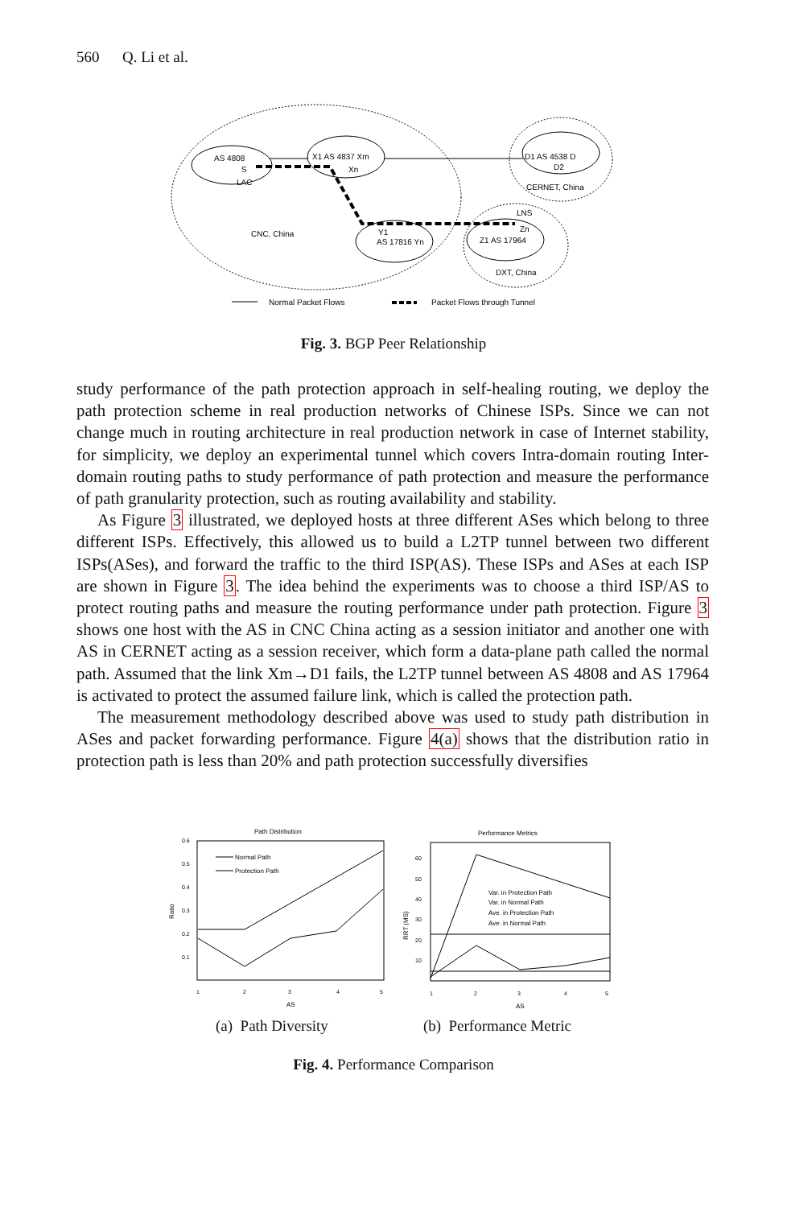560 Q. Li et al.
AS 4808
S
LAC
X1 AS 4837 Xm
Xn
Y1
AS 17816 Yn
D1 AS 4538 D
D2
CERNET, China
Z1 AS 17964
Zn
LNS
CNC, China
DXT, China
Normal Packet Flows
Packet Flows through Tunnel
Fig. 3. BGP Peer Relationship
study performance of the path protection approach in self-healing routing, we deploy the path protection scheme in real production networks of Chinese ISPs. Since we can not change much in routing architecture in real production network in case of Internet stability, for simplicity, we deploy an experimental tunnel which covers Intra-domain routing Inter-domain routing paths to study performance of path protection and measure the performance of path granularity protection, such as routing availability and stability.
As Figure 3 illustrated, we deployed hosts at three different ASes which belong to three different ISPs. Effectively, this allowed us to build a L2TP tunnel between two different ISPs(ASes), and forward the traffic to the third ISP(AS). These ISPs and ASes at each ISP are shown in Figure 3. The idea behind the experiments was to choose a third ISP/AS to protect routing paths and measure the routing performance under path protection. Figure 3 shows one host with the AS in CNC China acting as a session initiator and another one with AS in CERNET acting as a session receiver, which form a data-plane path called the normal path. Assumed that the link Xm→D1 fails, the L2TP tunnel between AS 4808 and AS 17964 is activated to protect the assumed failure link, which is called the protection path.
The measurement methodology described above was used to study path distribution in ASes and packet forwarding performance. Figure 4(a) shows that the distribution ratio in protection path is less than 20% and path protection successfully diversifies
Path Distribution
0.6
0.5
0.4
0.3
0.2
0.1
Ratio
1
2
3
4
5
AS
Normal Path
Protection Path
Performance Metrics
60
50
40
30
20
10
RRT (MS)
1
2
3
4
5
AS
Var. in Protection Path
Var. in Normal Path
Ave. in Protection Path
Ave. in Normal Path
(a) Path Diversity (b) Performance Metric
Fig. 4. Performance Comparison